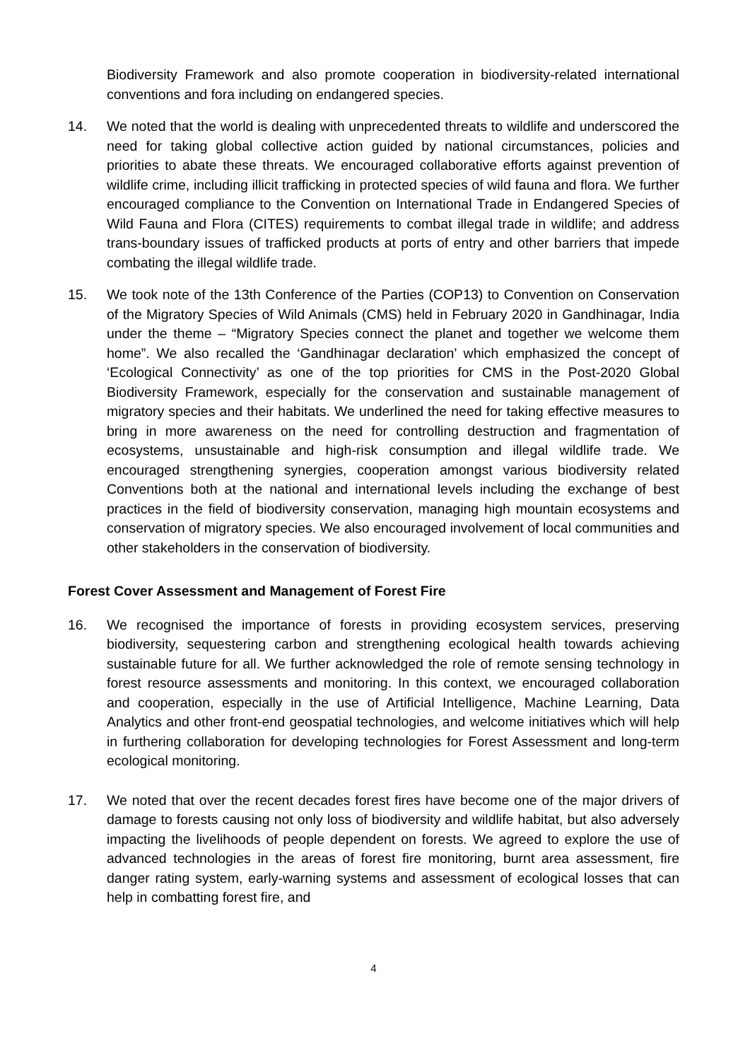Biodiversity Framework and also promote cooperation in biodiversity-related international conventions and fora including on endangered species.
14. We noted that the world is dealing with unprecedented threats to wildlife and underscored the need for taking global collective action guided by national circumstances, policies and priorities to abate these threats. We encouraged collaborative efforts against prevention of wildlife crime, including illicit trafficking in protected species of wild fauna and flora. We further encouraged compliance to the Convention on International Trade in Endangered Species of Wild Fauna and Flora (CITES) requirements to combat illegal trade in wildlife; and address trans-boundary issues of trafficked products at ports of entry and other barriers that impede combating the illegal wildlife trade.
15. We took note of the 13th Conference of the Parties (COP13) to Convention on Conservation of the Migratory Species of Wild Animals (CMS) held in February 2020 in Gandhinagar, India under the theme – “Migratory Species connect the planet and together we welcome them home”. We also recalled the ‘Gandhinagar declaration’ which emphasized the concept of ‘Ecological Connectivity’ as one of the top priorities for CMS in the Post-2020 Global Biodiversity Framework, especially for the conservation and sustainable management of migratory species and their habitats. We underlined the need for taking effective measures to bring in more awareness on the need for controlling destruction and fragmentation of ecosystems, unsustainable and high-risk consumption and illegal wildlife trade. We encouraged strengthening synergies, cooperation amongst various biodiversity related Conventions both at the national and international levels including the exchange of best practices in the field of biodiversity conservation, managing high mountain ecosystems and conservation of migratory species. We also encouraged involvement of local communities and other stakeholders in the conservation of biodiversity.
Forest Cover Assessment and Management of Forest Fire
16. We recognised the importance of forests in providing ecosystem services, preserving biodiversity, sequestering carbon and strengthening ecological health towards achieving sustainable future for all. We further acknowledged the role of remote sensing technology in forest resource assessments and monitoring. In this context, we encouraged collaboration and cooperation, especially in the use of Artificial Intelligence, Machine Learning, Data Analytics and other front-end geospatial technologies, and welcome initiatives which will help in furthering collaboration for developing technologies for Forest Assessment and long-term ecological monitoring.
17. We noted that over the recent decades forest fires have become one of the major drivers of damage to forests causing not only loss of biodiversity and wildlife habitat, but also adversely impacting the livelihoods of people dependent on forests. We agreed to explore the use of advanced technologies in the areas of forest fire monitoring, burnt area assessment, fire danger rating system, early-warning systems and assessment of ecological losses that can help in combatting forest fire, and
4